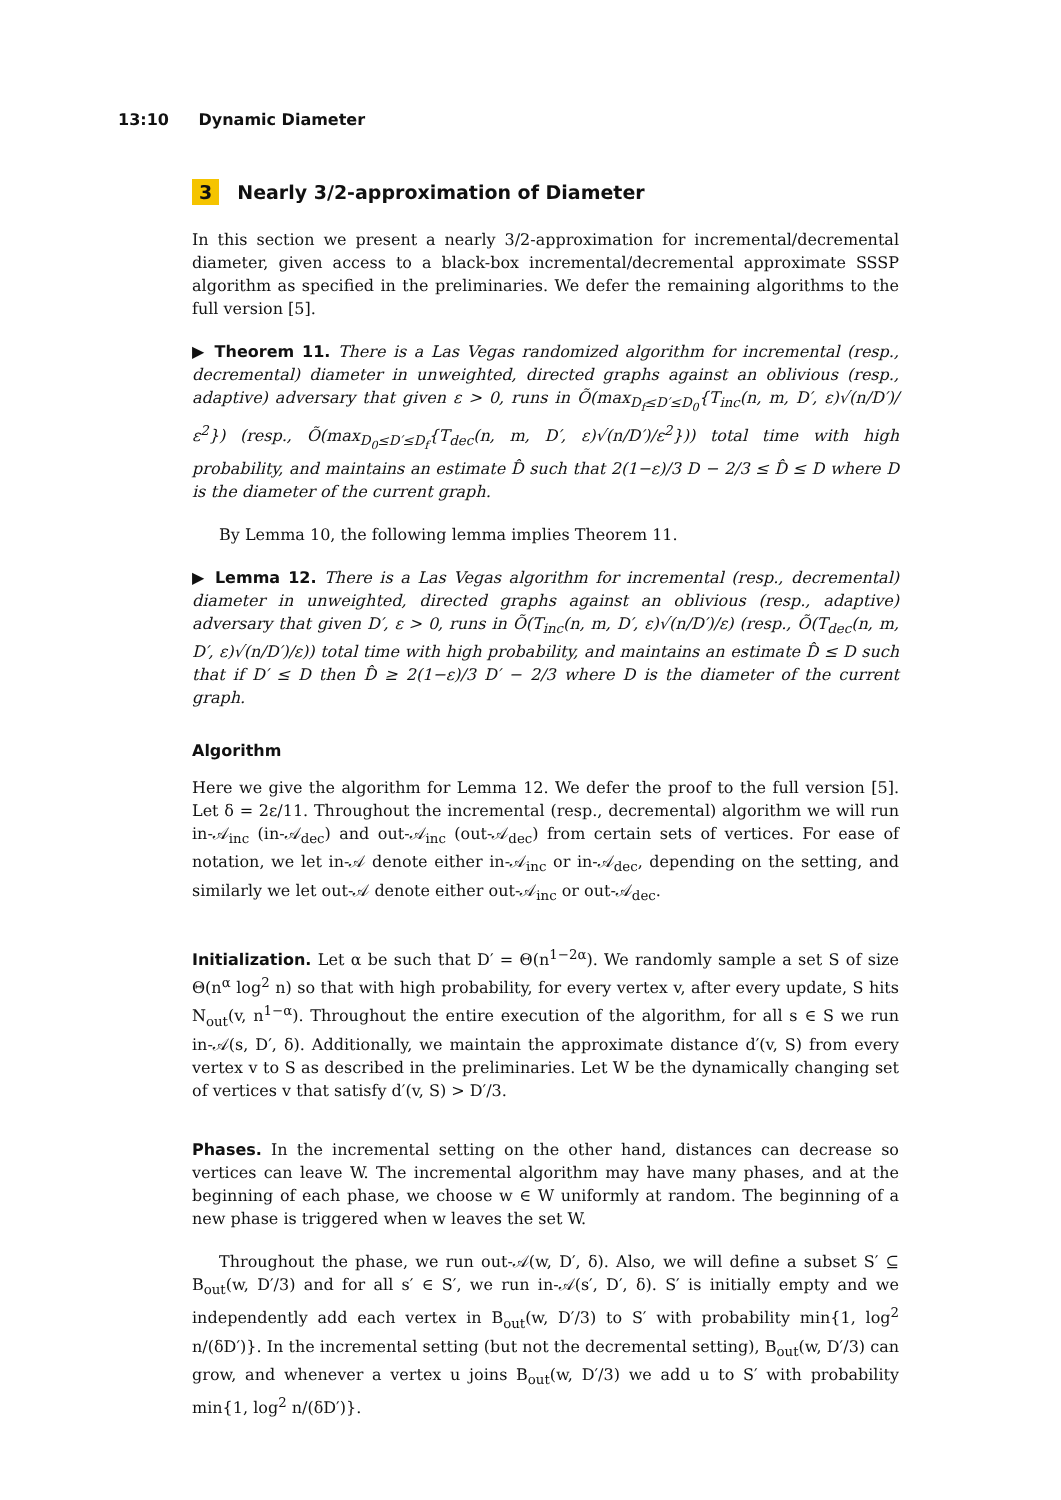13:10 Dynamic Diameter
3 Nearly 3/2-approximation of Diameter
In this section we present a nearly 3/2-approximation for incremental/decremental diameter, given access to a black-box incremental/decremental approximate SSSP algorithm as specified in the preliminaries. We defer the remaining algorithms to the full version [5].
▶ Theorem 11. There is a Las Vegas randomized algorithm for incremental (resp., decremental) diameter in unweighted, directed graphs against an oblivious (resp., adaptive) adversary that given ε > 0, runs in Õ(max<sub>D<sub>f</sub>≤D′≤D<sub>0</sub></sub>{T<sub>inc</sub>(n, m, D′, ε)√(n/D′)/ε<sup>2</sup>}) (resp., Õ(max<sub>D<sub>0</sub>≤D′≤D<sub>f</sub></sub>{T<sub>dec</sub>(n, m, D′, ε)√(n/D′)/ε<sup>2</sup>})) total time with high probability, and maintains an estimate D̂ such that 2(1−ε)/3 D − 2/3 ≤ D̂ ≤ D where D is the diameter of the current graph.
By Lemma 10, the following lemma implies Theorem 11.
▶ Lemma 12. There is a Las Vegas algorithm for incremental (resp., decremental) diameter in unweighted, directed graphs against an oblivious (resp., adaptive) adversary that given D′, ε > 0, runs in Õ(T<sub>inc</sub>(n, m, D′, ε)√(n/D′)/ε) (resp., Õ(T<sub>dec</sub>(n, m, D′, ε)√(n/D′)/ε)) total time with high probability, and maintains an estimate D̂ ≤ D such that if D′ ≤ D then D̂ ≥ 2(1−ε)/3 D′ − 2/3 where D is the diameter of the current graph.
Algorithm
Here we give the algorithm for Lemma 12. We defer the proof to the full version [5]. Let δ = 2ε/11. Throughout the incremental (resp., decremental) algorithm we will run in-𝒜<sub>inc</sub> (in-𝒜<sub>dec</sub>) and out-𝒜<sub>inc</sub> (out-𝒜<sub>dec</sub>) from certain sets of vertices. For ease of notation, we let in-𝒜 denote either in-𝒜<sub>inc</sub> or in-𝒜<sub>dec</sub>, depending on the setting, and similarly we let out-𝒜 denote either out-𝒜<sub>inc</sub> or out-𝒜<sub>dec</sub>.
Initialization. Let α be such that D′ = Θ(n<sup>1−2α</sup>). We randomly sample a set S of size Θ(n<sup>α</sup> log<sup>2</sup> n) so that with high probability, for every vertex v, after every update, S hits N<sub>out</sub>(v, n<sup>1−α</sup>). Throughout the entire execution of the algorithm, for all s ∈ S we run in-𝒜(s, D′, δ). Additionally, we maintain the approximate distance d′(v, S) from every vertex v to S as described in the preliminaries. Let W be the dynamically changing set of vertices v that satisfy d′(v, S) > D′/3.
Phases. In the incremental setting on the other hand, distances can decrease so vertices can leave W. The incremental algorithm may have many phases, and at the beginning of each phase, we choose w ∈ W uniformly at random. The beginning of a new phase is triggered when w leaves the set W.
Throughout the phase, we run out-𝒜(w, D′, δ). Also, we will define a subset S′ ⊆ B<sub>out</sub>(w, D′/3) and for all s′ ∈ S′, we run in-𝒜(s′, D′, δ). S′ is initially empty and we independently add each vertex in B<sub>out</sub>(w, D′/3) to S′ with probability min{1, log<sup>2</sup> n/(δD′)}. In the incremental setting (but not the decremental setting), B<sub>out</sub>(w, D′/3) can grow, and whenever a vertex u joins B<sub>out</sub>(w, D′/3) we add u to S′ with probability min{1, log<sup>2</sup> n/(δD′)}.